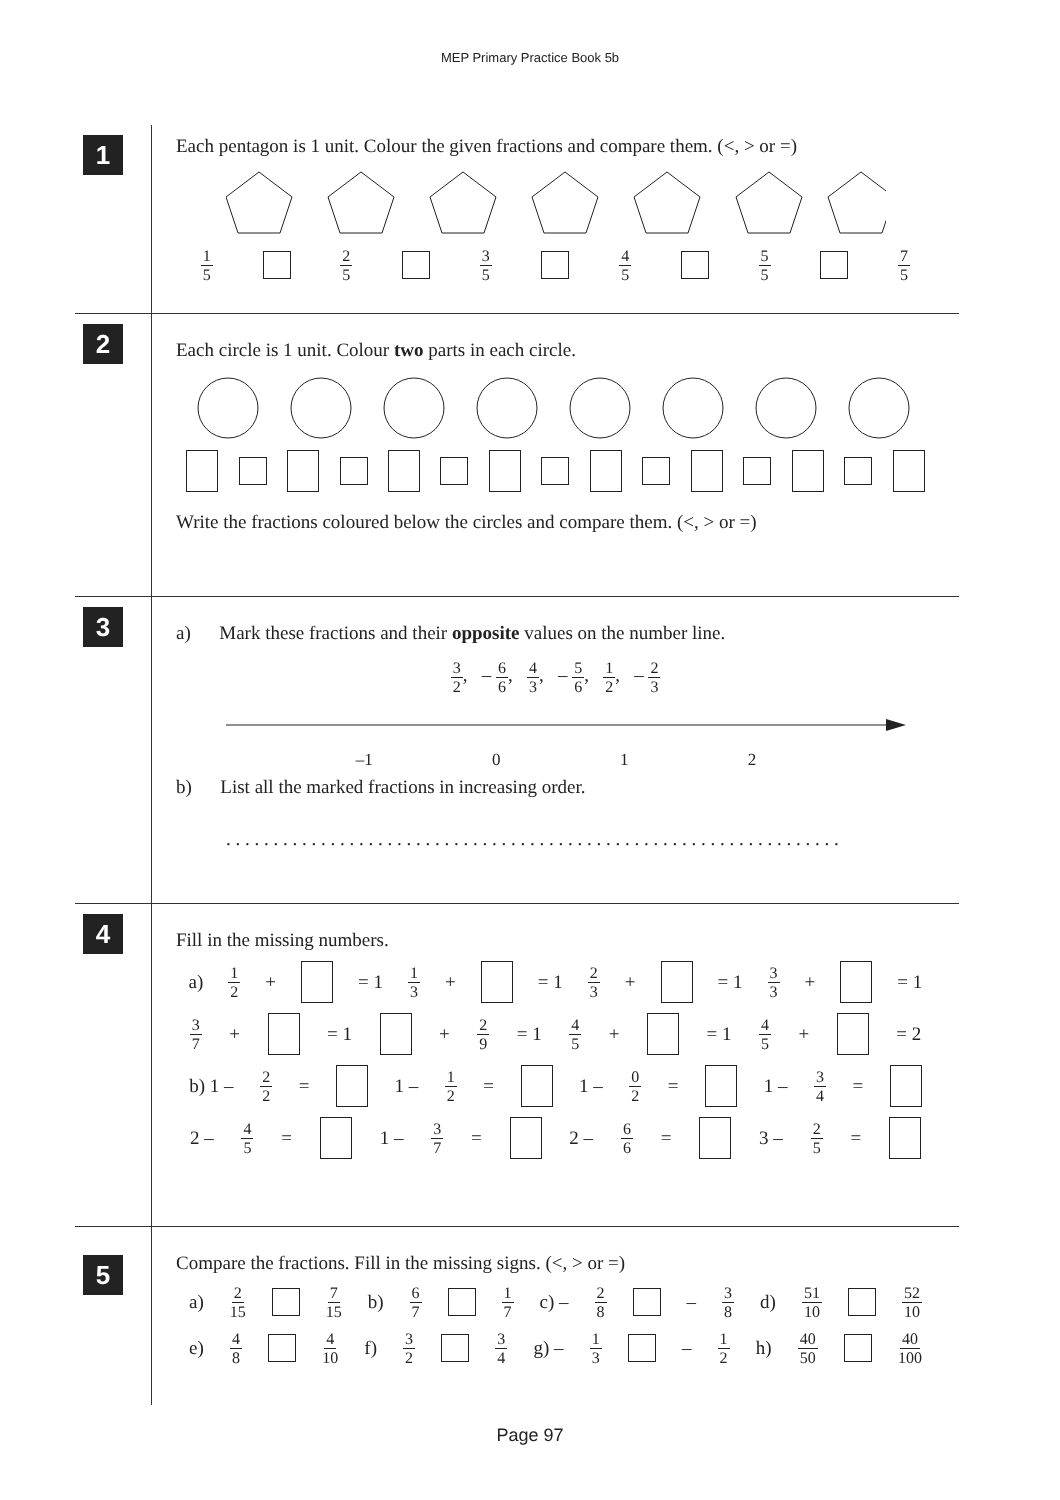MEP Primary Practice Book 5b
1
Each pentagon is 1 unit. Colour the given fractions and compare them. (<, > or =)
1 5 2 5 3 5 4 5 5 5 7 5
2
Each circle is 1 unit. Colour two parts in each circle.
Write the fractions coloured below the circles and compare them. (<, > or =)
3
a) Mark these fractions and their opposite values on the number line.
3 2, – 6 6, 4 3, – 5 6, 1 2, – 2 3
–1 0 1 2
b) List all the marked fractions in increasing order.
. . . . . . . . . . . . . . . . . . . . . . . . . . . . . . . . . . . . . . . . . . . . . . . . . . . . . . . . . . . . . . . . .
4
Fill in the missing numbers.
a) 1 2 + = 1 1 3 + = 1 2 3 + = 1 3 3 + = 1
3 7 + = 1 + 2 9 = 1 4 5 + = 1 4 5 + = 2
b) 1 – 2 2 = 1 – 1 2 = 1 – 0 2 = 1 – 3 4 =
2 – 4 5 = 1 – 3 7 = 2 – 6 6 = 3 – 2 5 =
5
Compare the fractions. Fill in the missing signs. (<, > or =)
a) 2 15 7 15 b) 6 7 1 7 c) – 2 8 – 3 8 d) 51 10 52 10
e) 4 8 4 10 f) 3 2 3 4 g) – 1 3 – 1 2 h) 40 50 40 100
Page 97